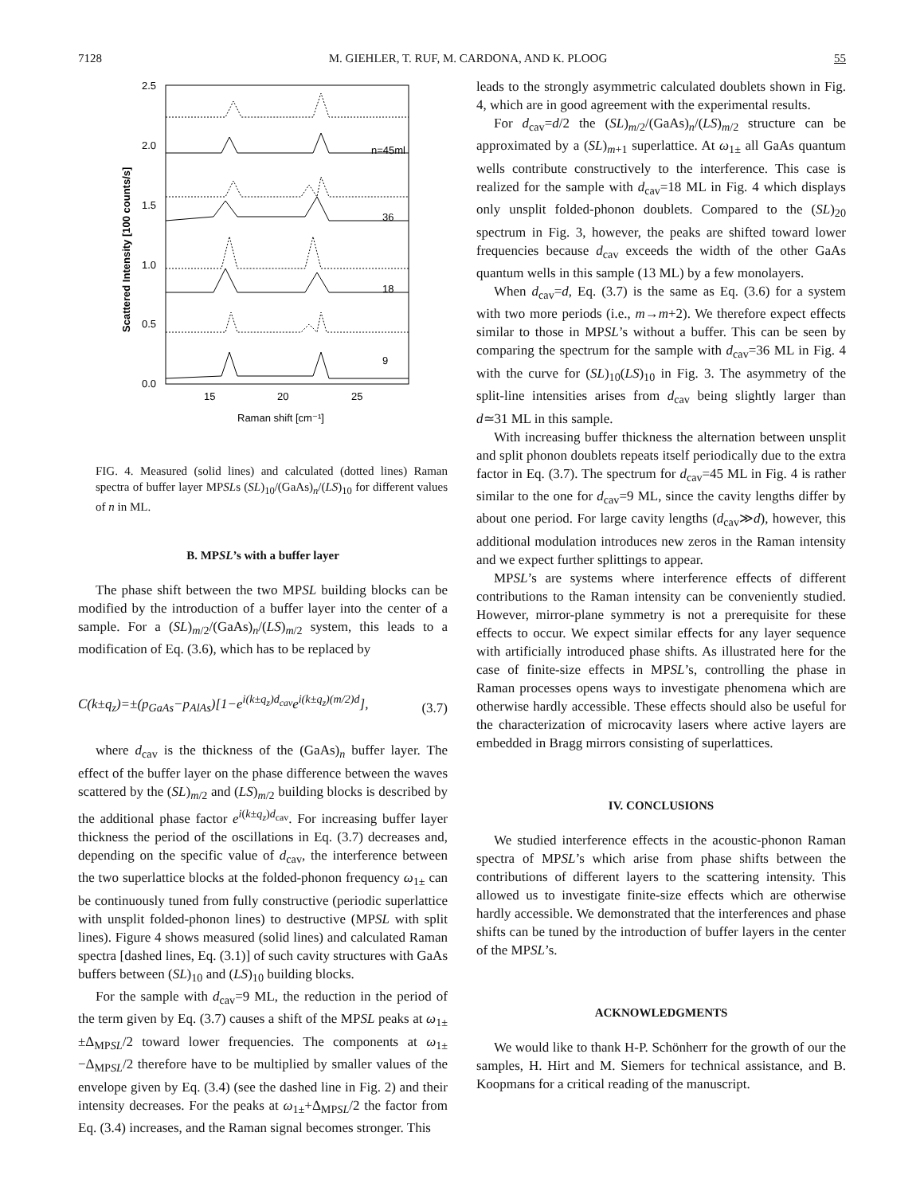7128 M. GIEHLER, T. RUF, M. CARDONA, AND K. PLOOG 55
2.5
2.0
1.5
1.0
0.5
0.0
15
20
25
Raman shift [cm⁻¹]
Scattered Intensity [100 counts/s]
n=45ml
36
18
9
FIG. 4. Measured (solid lines) and calculated (dotted lines) Raman spectra of buffer layer MPSLs (SL)<sub>10</sub>/(GaAs)<sub>n</sub>/(LS)<sub>10</sub> for different values of n in ML.
B. MPSL’s with a buffer layer
The phase shift between the two MPSL building blocks can be modified by the introduction of a buffer layer into the center of a sample. For a (SL)<sub>m/2</sub>/(GaAs)<sub>n</sub>/(LS)<sub>m/2</sub> system, this leads to a modification of Eq. (3.6), which has to be replaced by
C(k±q<sub>z</sub>)=±(p<sub>GaAs</sub>−p<sub>AlAs</sub>)[1−e<sup>i(k±q<sub>z</sub>)d<sub>cav</sub></sup>e<sup>i(k±q<sub>z</sub>)(m/2)d</sup>], (3.7)
where d<sub>cav</sub> is the thickness of the (GaAs)<sub>n</sub> buffer layer. The effect of the buffer layer on the phase difference between the waves scattered by the (SL)<sub>m/2</sub> and (LS)<sub>m/2</sub> building blocks is described by the additional phase factor e<sup>i(k±q<sub>z</sub>)d<sub>cav</sub></sup>. For increasing buffer layer thickness the period of the oscillations in Eq. (3.7) decreases and, depending on the specific value of d<sub>cav</sub>, the interference between the two superlattice blocks at the folded-phonon frequency ω<sub>1±</sub> can be continuously tuned from fully constructive (periodic superlattice with unsplit folded-phonon lines) to destructive (MPSL with split lines). Figure 4 shows measured (solid lines) and calculated Raman spectra [dashed lines, Eq. (3.1)] of such cavity structures with GaAs buffers between (SL)<sub>10</sub> and (LS)<sub>10</sub> building blocks.
For the sample with d<sub>cav</sub>=9 ML, the reduction in the period of the term given by Eq. (3.7) causes a shift of the MPSL peaks at ω<sub>1±</sub>±Δ<sub>MPSL</sub>/2 toward lower frequencies. The components at ω<sub>1±</sub>−Δ<sub>MPSL</sub>/2 therefore have to be multiplied by smaller values of the envelope given by Eq. (3.4) (see the dashed line in Fig. 2) and their intensity decreases. For the peaks at ω<sub>1±</sub>+Δ<sub>MPSL</sub>/2 the factor from Eq. (3.4) increases, and the Raman signal becomes stronger. This
leads to the strongly asymmetric calculated doublets shown in Fig. 4, which are in good agreement with the experimental results.
For d<sub>cav</sub>=d/2 the (SL)<sub>m/2</sub>/(GaAs)<sub>n</sub>/(LS)<sub>m/2</sub> structure can be approximated by a (SL)<sub>m+1</sub> superlattice. At ω<sub>1±</sub> all GaAs quantum wells contribute constructively to the interference. This case is realized for the sample with d<sub>cav</sub>=18 ML in Fig. 4 which displays only unsplit folded-phonon doublets. Compared to the (SL)<sub>20</sub> spectrum in Fig. 3, however, the peaks are shifted toward lower frequencies because d<sub>cav</sub> exceeds the width of the other GaAs quantum wells in this sample (13 ML) by a few monolayers.
When d<sub>cav</sub>=d, Eq. (3.7) is the same as Eq. (3.6) for a system with two more periods (i.e., m→m+2). We therefore expect effects similar to those in MPSL’s without a buffer. This can be seen by comparing the spectrum for the sample with d<sub>cav</sub>=36 ML in Fig. 4 with the curve for (SL)<sub>10</sub>(LS)<sub>10</sub> in Fig. 3. The asymmetry of the split-line intensities arises from d<sub>cav</sub> being slightly larger than d≃31 ML in this sample.
With increasing buffer thickness the alternation between unsplit and split phonon doublets repeats itself periodically due to the extra factor in Eq. (3.7). The spectrum for d<sub>cav</sub>=45 ML in Fig. 4 is rather similar to the one for d<sub>cav</sub>=9 ML, since the cavity lengths differ by about one period. For large cavity lengths (d<sub>cav</sub>≫d), however, this additional modulation introduces new zeros in the Raman intensity and we expect further splittings to appear.
MPSL’s are systems where interference effects of different contributions to the Raman intensity can be conveniently studied. However, mirror-plane symmetry is not a prerequisite for these effects to occur. We expect similar effects for any layer sequence with artificially introduced phase shifts. As illustrated here for the case of finite-size effects in MPSL’s, controlling the phase in Raman processes opens ways to investigate phenomena which are otherwise hardly accessible. These effects should also be useful for the characterization of microcavity lasers where active layers are embedded in Bragg mirrors consisting of superlattices.
IV. CONCLUSIONS
We studied interference effects in the acoustic-phonon Raman spectra of MPSL’s which arise from phase shifts between the contributions of different layers to the scattering intensity. This allowed us to investigate finite-size effects which are otherwise hardly accessible. We demonstrated that the interferences and phase shifts can be tuned by the introduction of buffer layers in the center of the MPSL’s.
ACKNOWLEDGMENTS
We would like to thank H-P. Schönherr for the growth of our the samples, H. Hirt and M. Siemers for technical assistance, and B. Koopmans for a critical reading of the manuscript.